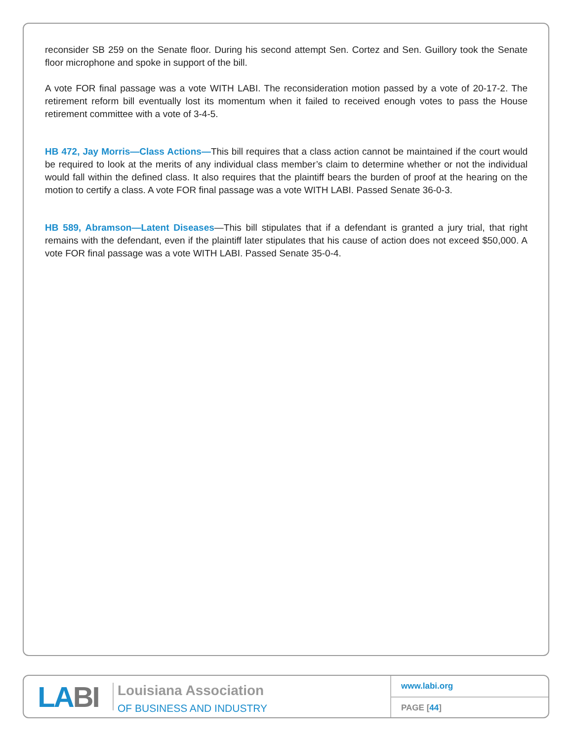reconsider SB 259 on the Senate floor. During his second attempt Sen. Cortez and Sen. Guillory took the Senate floor microphone and spoke in support of the bill.
A vote FOR final passage was a vote WITH LABI. The reconsideration motion passed by a vote of 20-17-2. The retirement reform bill eventually lost its momentum when it failed to received enough votes to pass the House retirement committee with a vote of 3-4-5.
HB 472, Jay Morris—Class Actions—This bill requires that a class action cannot be maintained if the court would be required to look at the merits of any individual class member’s claim to determine whether or not the individual would fall within the defined class. It also requires that the plaintiff bears the burden of proof at the hearing on the motion to certify a class. A vote FOR final passage was a vote WITH LABI. Passed Senate 36-0-3.
HB 589, Abramson—Latent Diseases—This bill stipulates that if a defendant is granted a jury trial, that right remains with the defendant, even if the plaintiff later stipulates that his cause of action does not exceed $50,000. A vote FOR final passage was a vote WITH LABI. Passed Senate 35-0-4.
LA BI
Louisiana Association
OF BUSINESS AND INDUSTRY
www.labi.org
PAGE [44]